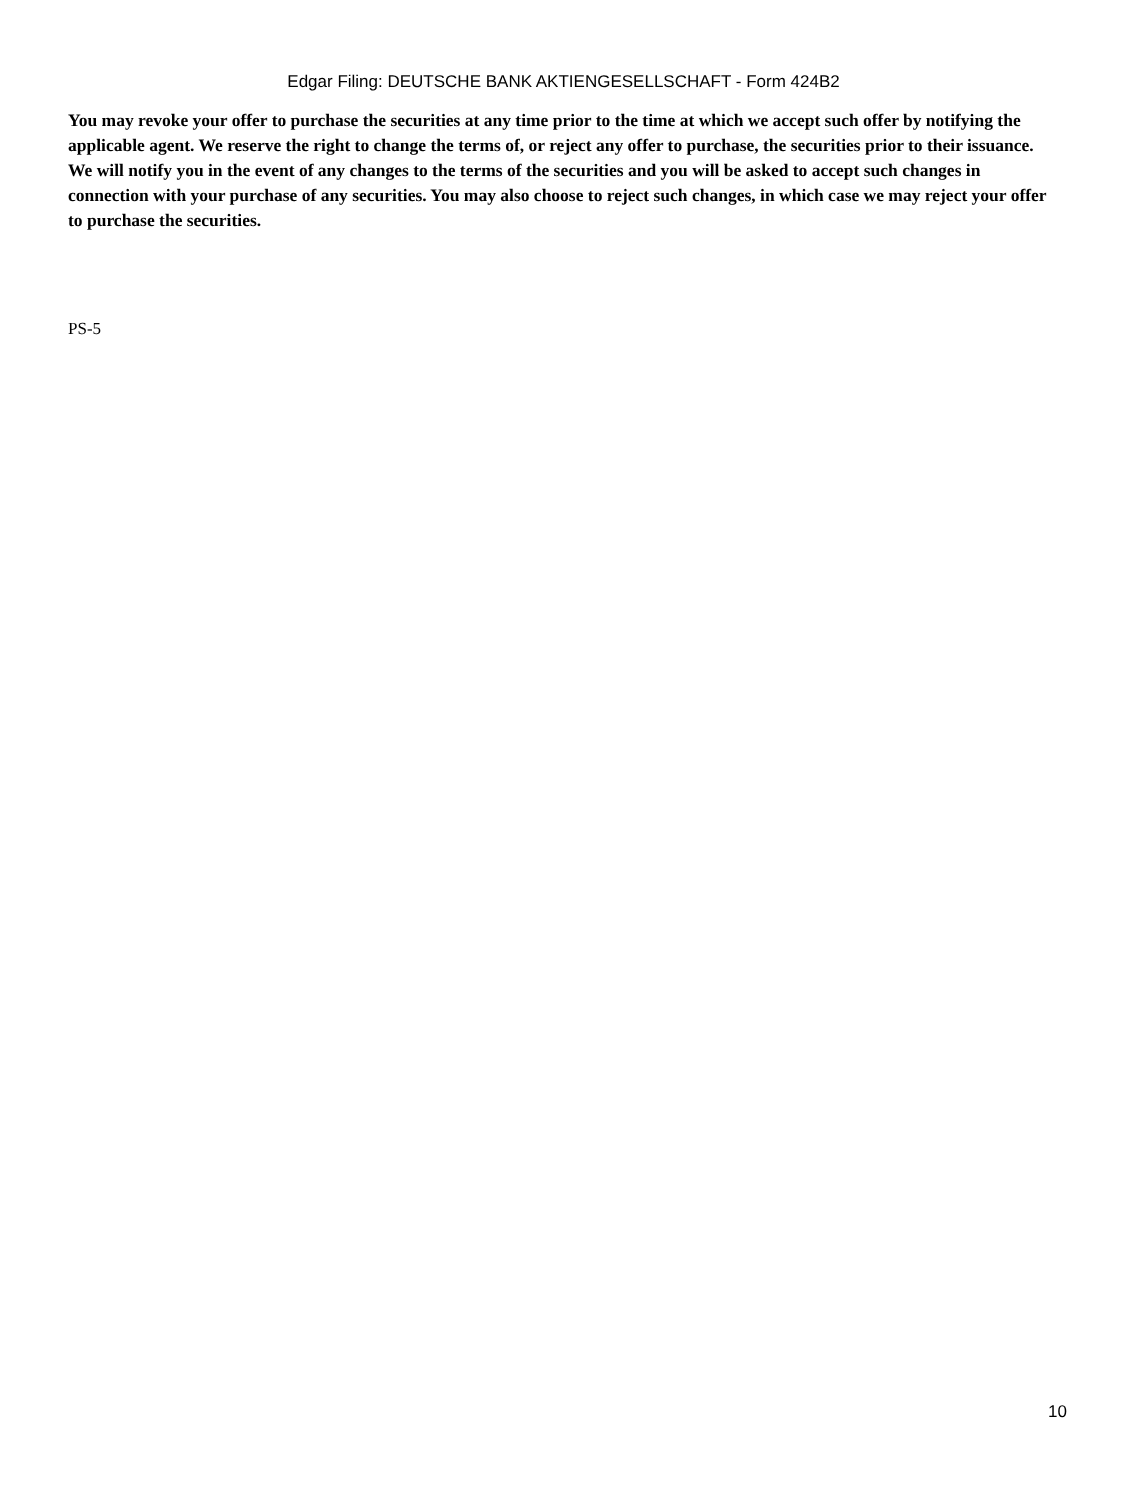Edgar Filing: DEUTSCHE BANK AKTIENGESELLSCHAFT - Form 424B2
You may revoke your offer to purchase the securities at any time prior to the time at which we accept such offer by notifying the applicable agent. We reserve the right to change the terms of, or reject any offer to purchase, the securities prior to their issuance. We will notify you in the event of any changes to the terms of the securities and you will be asked to accept such changes in connection with your purchase of any securities. You may also choose to reject such changes, in which case we may reject your offer to purchase the securities.
PS-5
10